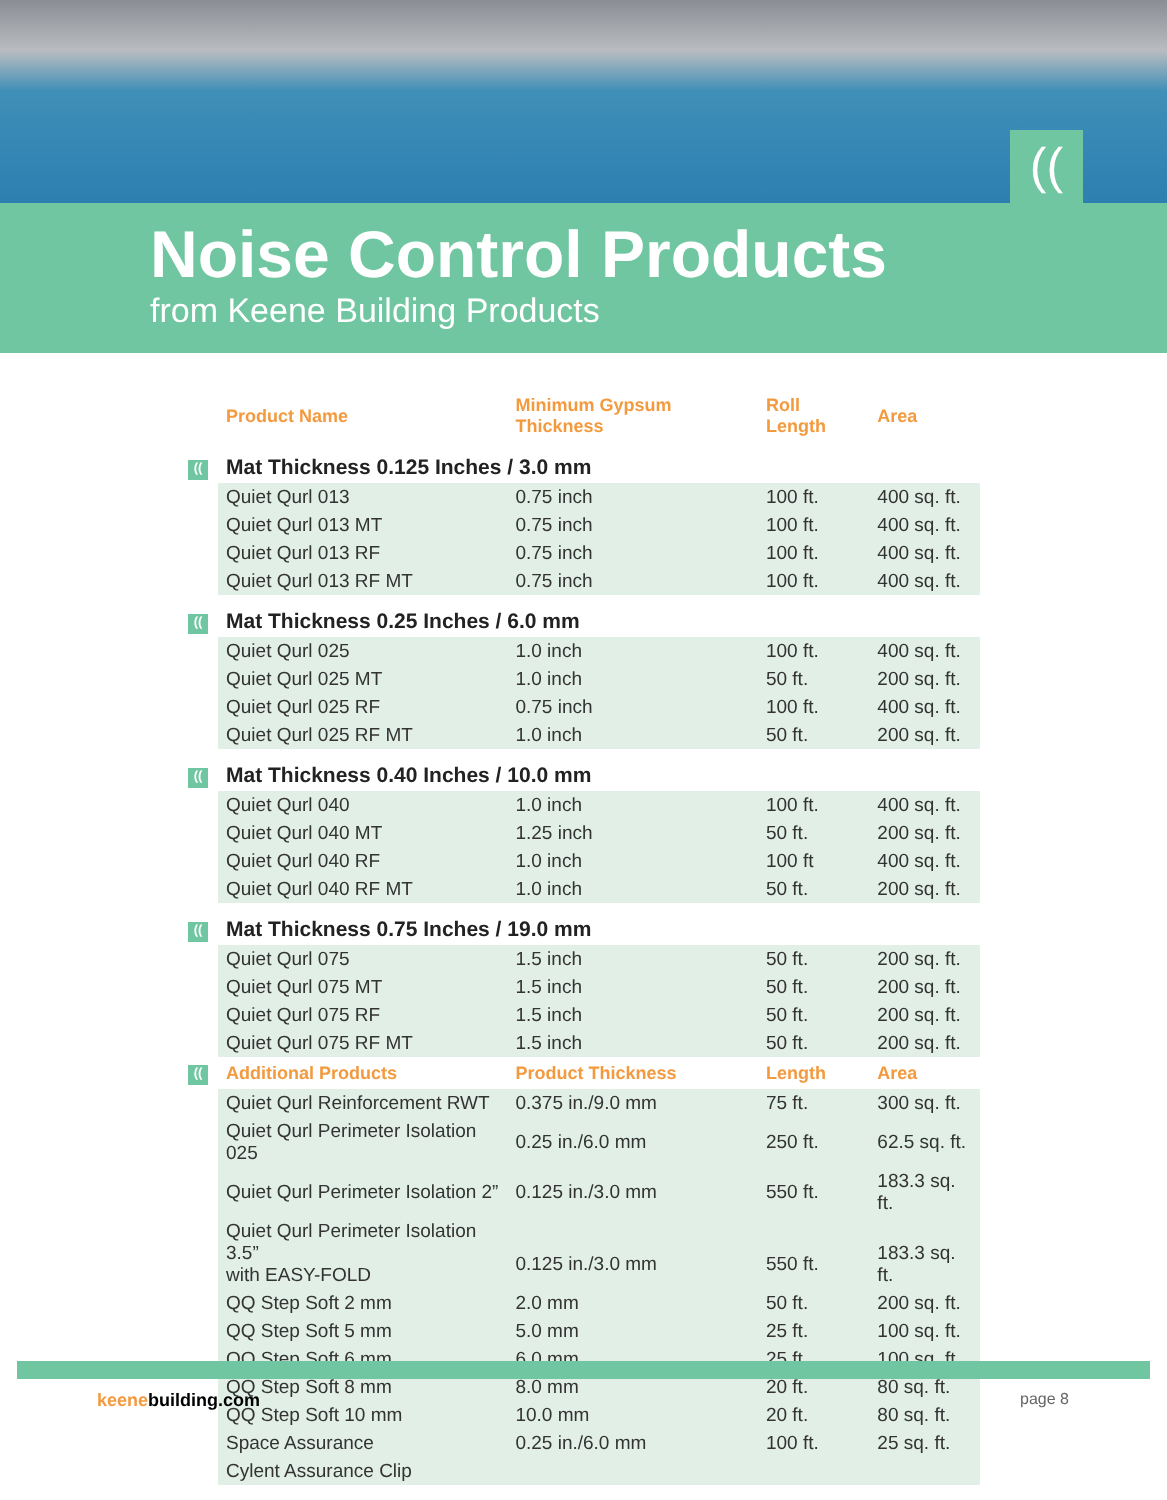((
Noise Control Products
from Keene Building Products
| | Product Name | Minimum Gypsum Thickness | Roll Length | Area |
| --- | --- | --- | --- | --- |
| (( | Mat Thickness 0.125 Inches / 3.0 mm | | | |
| | Quiet Qurl 013 | 0.75 inch | 100 ft. | 400 sq. ft. |
| | Quiet Qurl 013 MT | 0.75 inch | 100 ft. | 400 sq. ft. |
| | Quiet Qurl 013 RF | 0.75 inch | 100 ft. | 400 sq. ft. |
| | Quiet Qurl 013 RF MT | 0.75 inch | 100 ft. | 400 sq. ft. |
| (( | Mat Thickness 0.25 Inches / 6.0 mm | | | |
| | Quiet Qurl 025 | 1.0 inch | 100 ft. | 400 sq. ft. |
| | Quiet Qurl 025 MT | 1.0 inch | 50 ft. | 200 sq. ft. |
| | Quiet Qurl 025 RF | 0.75 inch | 100 ft. | 400 sq. ft. |
| | Quiet Qurl 025 RF MT | 1.0 inch | 50 ft. | 200 sq. ft. |
| (( | Mat Thickness 0.40 Inches / 10.0 mm | | | |
| | Quiet Qurl 040 | 1.0 inch | 100 ft. | 400 sq. ft. |
| | Quiet Qurl 040 MT | 1.25 inch | 50 ft. | 200 sq. ft. |
| | Quiet Qurl 040 RF | 1.0 inch | 100 ft | 400 sq. ft. |
| | Quiet Qurl 040 RF MT | 1.0 inch | 50 ft. | 200 sq. ft. |
| (( | Mat Thickness 0.75 Inches / 19.0 mm | | | |
| | Quiet Qurl 075 | 1.5 inch | 50 ft. | 200 sq. ft. |
| | Quiet Qurl 075 MT | 1.5 inch | 50 ft. | 200 sq. ft. |
| | Quiet Qurl 075 RF | 1.5 inch | 50 ft. | 200 sq. ft. |
| | Quiet Qurl 075 RF MT | 1.5 inch | 50 ft. | 200 sq. ft. |
| (( | Additional Products | Product Thickness | Length | Area |
| | Quiet Qurl Reinforcement RWT | 0.375 in./9.0 mm | 75 ft. | 300 sq. ft. |
| | Quiet Qurl Perimeter Isolation 025 | 0.25 in./6.0 mm | 250 ft. | 62.5 sq. ft. |
| | Quiet Qurl Perimeter Isolation 2” | 0.125 in./3.0 mm | 550 ft. | 183.3 sq. ft. |
| | Quiet Qurl Perimeter Isolation 3.5” with EASY-FOLD | 0.125 in./3.0 mm | 550 ft. | 183.3 sq. ft. |
| | QQ Step Soft 2 mm | 2.0 mm | 50 ft. | 200 sq. ft. |
| | QQ Step Soft 5 mm | 5.0 mm | 25 ft. | 100 sq. ft. |
| | QQ Step Soft 6 mm | 6.0 mm | 25 ft. | 100 sq. ft. |
| | QQ Step Soft 8 mm | 8.0 mm | 20 ft. | 80 sq. ft. |
| | QQ Step Soft 10 mm | 10.0 mm | 20 ft. | 80 sq. ft. |
| | Space Assurance | 0.25 in./6.0 mm | 100 ft. | 25 sq. ft. |
| | Cylent Assurance Clip | | | |
keenebuilding.com page 8